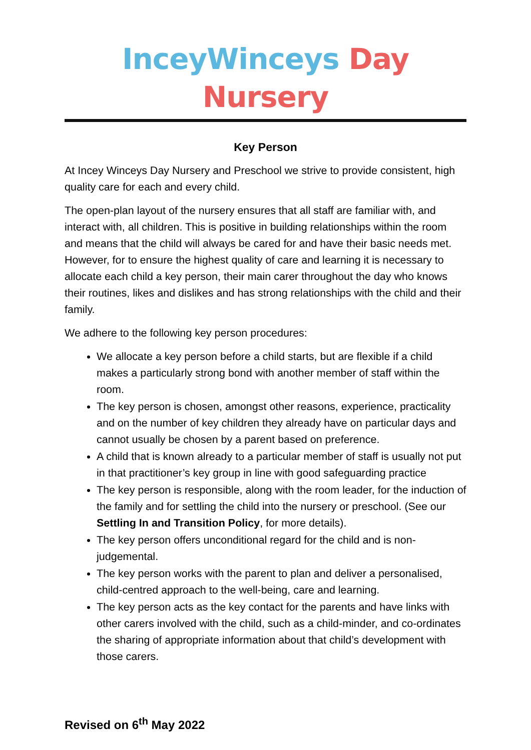InceyWinceys Day Nursery
Key Person
At Incey Winceys Day Nursery and Preschool we strive to provide consistent, high quality care for each and every child.
The open-plan layout of the nursery ensures that all staff are familiar with, and interact with, all children. This is positive in building relationships within the room and means that the child will always be cared for and have their basic needs met. However, for to ensure the highest quality of care and learning it is necessary to allocate each child a key person, their main carer throughout the day who knows their routines, likes and dislikes and has strong relationships with the child and their family.
We adhere to the following key person procedures:
We allocate a key person before a child starts, but are flexible if a child makes a particularly strong bond with another member of staff within the room.
The key person is chosen, amongst other reasons, experience, practicality and on the number of key children they already have on particular days and cannot usually be chosen by a parent based on preference.
A child that is known already to a particular member of staff is usually not put in that practitioner’s key group in line with good safeguarding practice
The key person is responsible, along with the room leader, for the induction of the family and for settling the child into the nursery or preschool. (See our Settling In and Transition Policy, for more details).
The key person offers unconditional regard for the child and is non-judgemental.
The key person works with the parent to plan and deliver a personalised, child-centred approach to the well-being, care and learning.
The key person acts as the key contact for the parents and have links with other carers involved with the child, such as a child-minder, and co-ordinates the sharing of appropriate information about that child’s development with those carers.
Revised on 6<sup>th</sup> May 2022